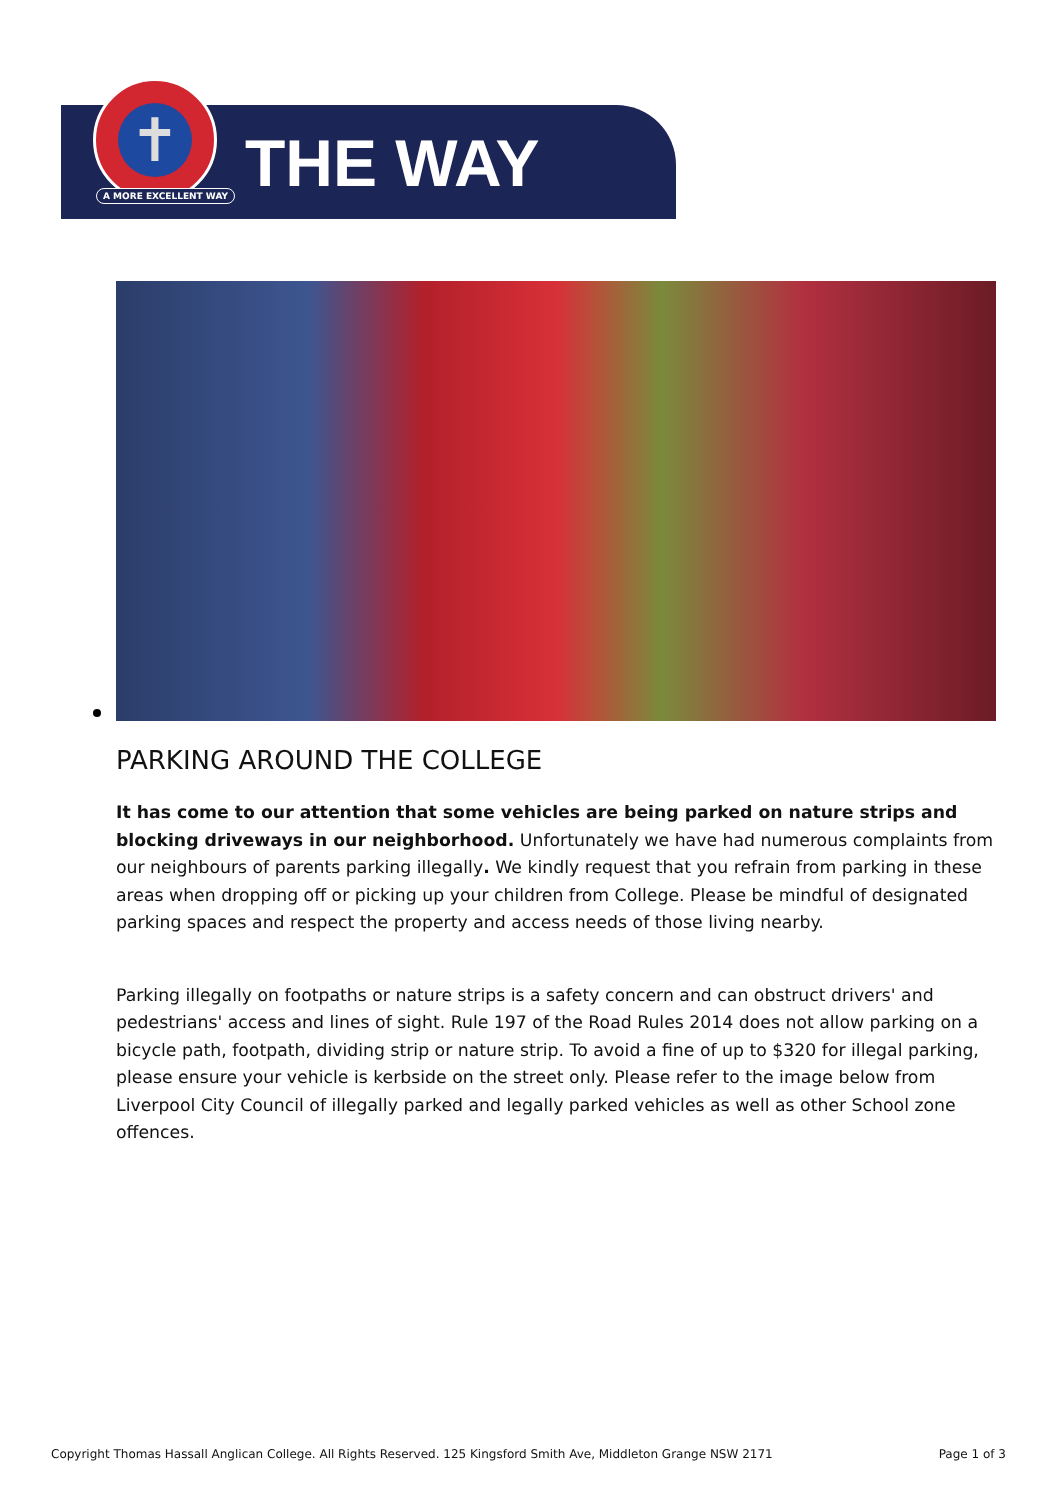✝
A MORE EXCELLENT WAY THE WAY
PARKING AROUND THE COLLEGE
It has come to our attention that some vehicles are being parked on nature strips and blocking driveways in our neighborhood. Unfortunately we have had numerous complaints from our neighbours of parents parking illegally. We kindly request that you refrain from parking in these areas when dropping off or picking up your children from College. Please be mindful of designated parking spaces and respect the property and access needs of those living nearby.
Parking illegally on footpaths or nature strips is a safety concern and can obstruct drivers' and pedestrians' access and lines of sight. Rule 197 of the Road Rules 2014 does not allow parking on a bicycle path, footpath, dividing strip or nature strip. To avoid a fine of up to $320 for illegal parking, please ensure your vehicle is kerbside on the street only. Please refer to the image below from Liverpool City Council of illegally parked and legally parked vehicles as well as other School zone offences.
Copyright Thomas Hassall Anglican College. All Rights Reserved. 125 Kingsford Smith Ave, Middleton Grange NSW 2171 Page 1 of 3